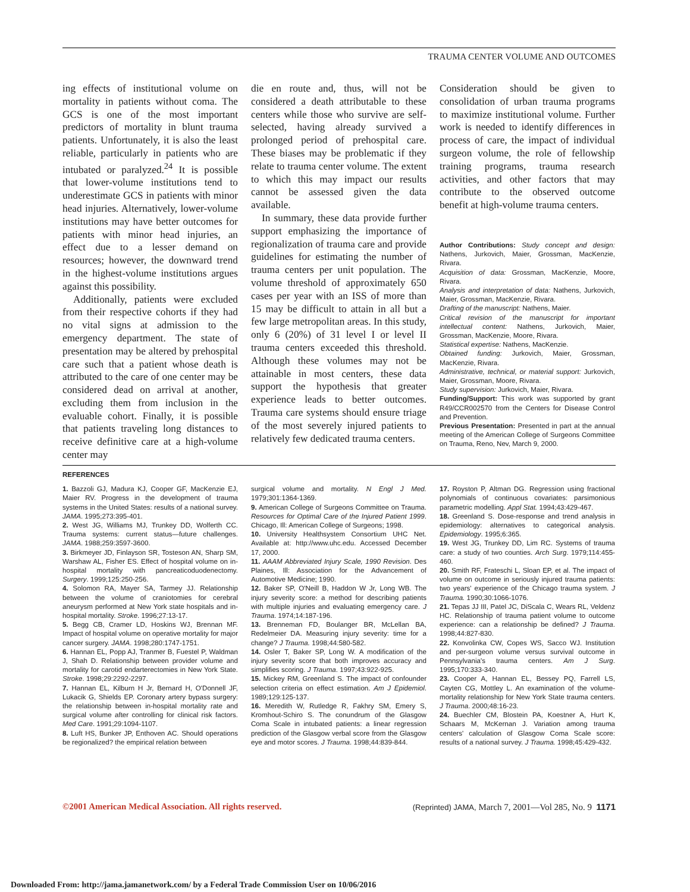TRAUMA CENTER VOLUME AND OUTCOMES
ing effects of institutional volume on mortality in patients without coma. The GCS is one of the most important predictors of mortality in blunt trauma patients. Unfortunately, it is also the least reliable, particularly in patients who are intubated or paralyzed.<sup>24</sup> It is possible that lower-volume institutions tend to underestimate GCS in patients with minor head injuries. Alternatively, lower-volume institutions may have better outcomes for patients with minor head injuries, an effect due to a lesser demand on resources; however, the downward trend in the highest-volume institutions argues against this possibility.
Additionally, patients were excluded from their respective cohorts if they had no vital signs at admission to the emergency department. The state of presentation may be altered by prehospital care such that a patient whose death is attributed to the care of one center may be considered dead on arrival at another, excluding them from inclusion in the evaluable cohort. Finally, it is possible that patients traveling long distances to receive definitive care at a high-volume center may
die en route and, thus, will not be considered a death attributable to these centers while those who survive are self-selected, having already survived a prolonged period of prehospital care. These biases may be problematic if they relate to trauma center volume. The extent to which this may impact our results cannot be assessed given the data available.
In summary, these data provide further support emphasizing the importance of regionalization of trauma care and provide guidelines for estimating the number of trauma centers per unit population. The volume threshold of approximately 650 cases per year with an ISS of more than 15 may be difficult to attain in all but a few large metropolitan areas. In this study, only 6 (20%) of 31 level I or level II trauma centers exceeded this threshold. Although these volumes may not be attainable in most centers, these data support the hypothesis that greater experience leads to better outcomes. Trauma care systems should ensure triage of the most severely injured patients to relatively few dedicated trauma centers.
Consideration should be given to consolidation of urban trauma programs to maximize institutional volume. Further work is needed to identify differences in process of care, the impact of individual surgeon volume, the role of fellowship training programs, trauma research activities, and other factors that may contribute to the observed outcome benefit at high-volume trauma centers.
Author Contributions: Study concept and design: Nathens, Jurkovich, Maier, Grossman, MacKenzie, Rivara.
Acquisition of data: Grossman, MacKenzie, Moore, Rivara.
Analysis and interpretation of data: Nathens, Jurkovich, Maier, Grossman, MacKenzie, Rivara.
Drafting of the manuscript: Nathens, Maier.
Critical revision of the manuscript for important intellectual content: Nathens, Jurkovich, Maier, Grossman, MacKenzie, Moore, Rivara.
Statistical expertise: Nathens, MacKenzie.
Obtained funding: Jurkovich, Maier, Grossman, MacKenzie, Rivara.
Administrative, technical, or material support: Jurkovich, Maier, Grossman, Moore, Rivara.
Study supervision: Jurkovich, Maier, Rivara.
Funding/Support: This work was supported by grant R49/CCR002570 from the Centers for Disease Control and Prevention.
Previous Presentation: Presented in part at the annual meeting of the American College of Surgeons Committee on Trauma, Reno, Nev, March 9, 2000.
REFERENCES
1. Bazzoli GJ, Madura KJ, Cooper GF, MacKenzie EJ, Maier RV. Progress in the development of trauma systems in the United States: results of a national survey. JAMA. 1995;273:395-401.
2. West JG, Williams MJ, Trunkey DD, Wolferth CC. Trauma systems: current status—future challenges. JAMA. 1988;259:3597-3600.
3. Birkmeyer JD, Finlayson SR, Tosteson AN, Sharp SM, Warshaw AL, Fisher ES. Effect of hospital volume on in-hospital mortality with pancreaticoduodenectomy. Surgery. 1999;125:250-256.
4. Solomon RA, Mayer SA, Tarmey JJ. Relationship between the volume of craniotomies for cerebral aneurysm performed at New York state hospitals and in-hospital mortality. Stroke. 1996;27:13-17.
5. Begg CB, Cramer LD, Hoskins WJ, Brennan MF. Impact of hospital volume on operative mortality for major cancer surgery. JAMA. 1998;280:1747-1751.
6. Hannan EL, Popp AJ, Tranmer B, Fuestel P, Waldman J, Shah D. Relationship between provider volume and mortality for carotid endarterectomies in New York State. Stroke. 1998;29:2292-2297.
7. Hannan EL, Kilburn H Jr, Bernard H, O'Donnell JF, Lukacik G, Shields EP. Coronary artery bypass surgery: the relationship between in-hospital mortality rate and surgical volume after controlling for clinical risk factors. Med Care. 1991;29:1094-1107.
8. Luft HS, Bunker JP, Enthoven AC. Should operations be regionalized? the empirical relation between
surgical volume and mortality. N Engl J Med. 1979;301:1364-1369.
9. American College of Surgeons Committee on Trauma. Resources for Optimal Care of the Injured Patient 1999. Chicago, Ill: American College of Surgeons; 1998.
10. University Healthsystem Consortium UHC Net. Available at: http://www.uhc.edu. Accessed December 17, 2000.
11. AAAM Abbreviated Injury Scale, 1990 Revision. Des Plaines, Ill: Association for the Advancement of Automotive Medicine; 1990.
12. Baker SP, O'Neill B, Haddon W Jr, Long WB. The injury severity score: a method for describing patients with multiple injuries and evaluating emergency care. J Trauma. 1974;14:187-196.
13. Brenneman FD, Boulanger BR, McLellan BA, Redelmeier DA. Measuring injury severity: time for a change? J Trauma. 1998;44:580-582.
14. Osler T, Baker SP, Long W. A modification of the injury severity score that both improves accuracy and simplifies scoring. J Trauma. 1997;43:922-925.
15. Mickey RM, Greenland S. The impact of confounder selection criteria on effect estimation. Am J Epidemiol. 1989;129:125-137.
16. Meredith W, Rutledge R, Fakhry SM, Emery S, Kromhout-Schiro S. The conundrum of the Glasgow Coma Scale in intubated patients: a linear regression prediction of the Glasgow verbal score from the Glasgow eye and motor scores. J Trauma. 1998;44:839-844.
17. Royston P, Altman DG. Regression using fractional polynomials of continuous covariates: parsimonious parametric modelling. Appl Stat. 1994;43:429-467.
18. Greenland S. Dose-response and trend analysis in epidemiology: alternatives to categorical analysis. Epidemiology. 1995;6:365.
19. West JG, Trunkey DD, Lim RC. Systems of trauma care: a study of two counties. Arch Surg. 1979;114:455-460.
20. Smith RF, Frateschi L, Sloan EP, et al. The impact of volume on outcome in seriously injured trauma patients: two years' experience of the Chicago trauma system. J Trauma. 1990;30:1066-1076.
21. Tepas JJ III, Patel JC, DiScala C, Wears RL, Veldenz HC. Relationship of trauma patient volume to outcome experience: can a relationship be defined? J Trauma. 1998;44:827-830.
22. Konvolinka CW, Copes WS, Sacco WJ. Institution and per-surgeon volume versus survival outcome in Pennsylvania's trauma centers. Am J Surg. 1995;170:333-340.
23. Cooper A, Hannan EL, Bessey PQ, Farrell LS, Cayten CG, Mottley L. An examination of the volume-mortality relationship for New York State trauma centers. J Trauma. 2000;48:16-23.
24. Buechler CM, Blostein PA, Koestner A, Hurt K, Schaars M, McKernan J. Variation among trauma centers' calculation of Glasgow Coma Scale score: results of a national survey. J Trauma. 1998;45:429-432.
©2001 American Medical Association. All rights reserved. (Reprinted) JAMA, March 7, 2001—Vol 285, No. 9 1171
Downloaded From: http://jama.jamanetwork.com/ by a Federal Trade Commission User on 10/06/2016